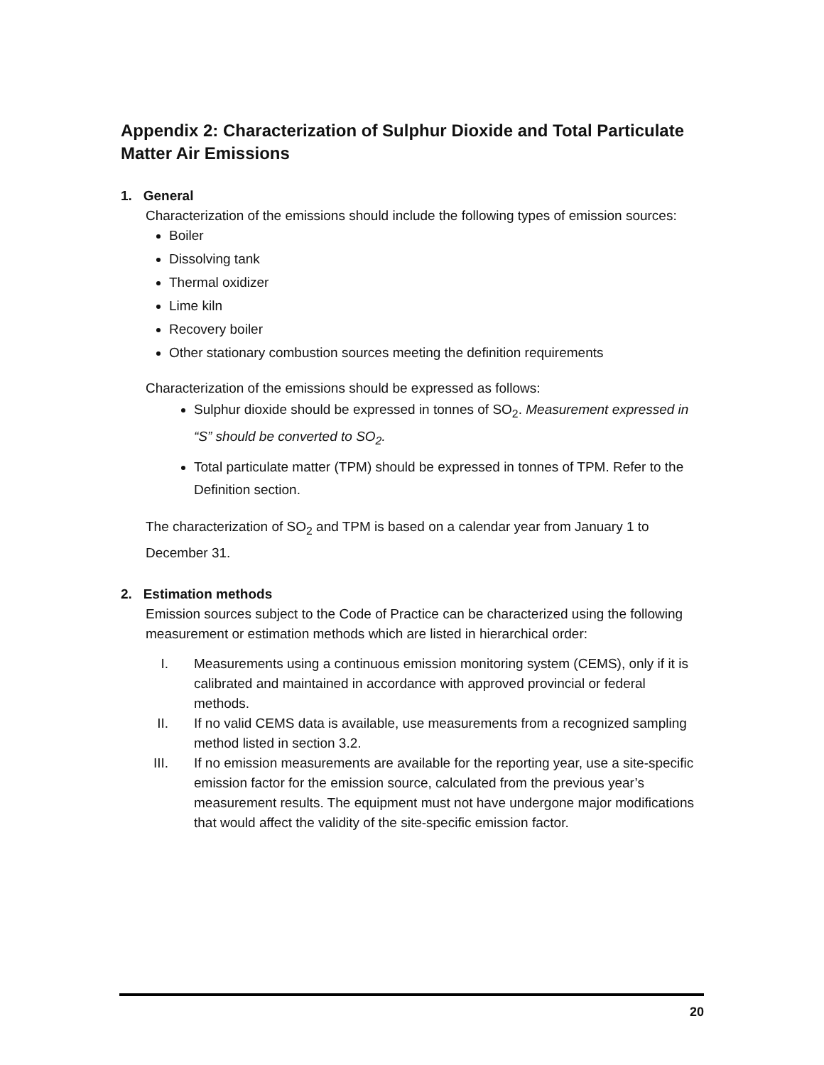Appendix 2: Characterization of Sulphur Dioxide and Total Particulate Matter Air Emissions
1. General
Characterization of the emissions should include the following types of emission sources:
Boiler
Dissolving tank
Thermal oxidizer
Lime kiln
Recovery boiler
Other stationary combustion sources meeting the definition requirements
Characterization of the emissions should be expressed as follows:
Sulphur dioxide should be expressed in tonnes of SO<sub>2</sub>. Measurement expressed in “S” should be converted to SO<sub>2</sub>.
Total particulate matter (TPM) should be expressed in tonnes of TPM. Refer to the Definition section.
The characterization of SO<sub>2</sub> and TPM is based on a calendar year from January 1 to December 31.
2. Estimation methods
Emission sources subject to the Code of Practice can be characterized using the following measurement or estimation methods which are listed in hierarchical order:
I. Measurements using a continuous emission monitoring system (CEMS), only if it is calibrated and maintained in accordance with approved provincial or federal methods.
II. If no valid CEMS data is available, use measurements from a recognized sampling method listed in section 3.2.
III. If no emission measurements are available for the reporting year, use a site-specific emission factor for the emission source, calculated from the previous year’s measurement results. The equipment must not have undergone major modifications that would affect the validity of the site-specific emission factor.
20